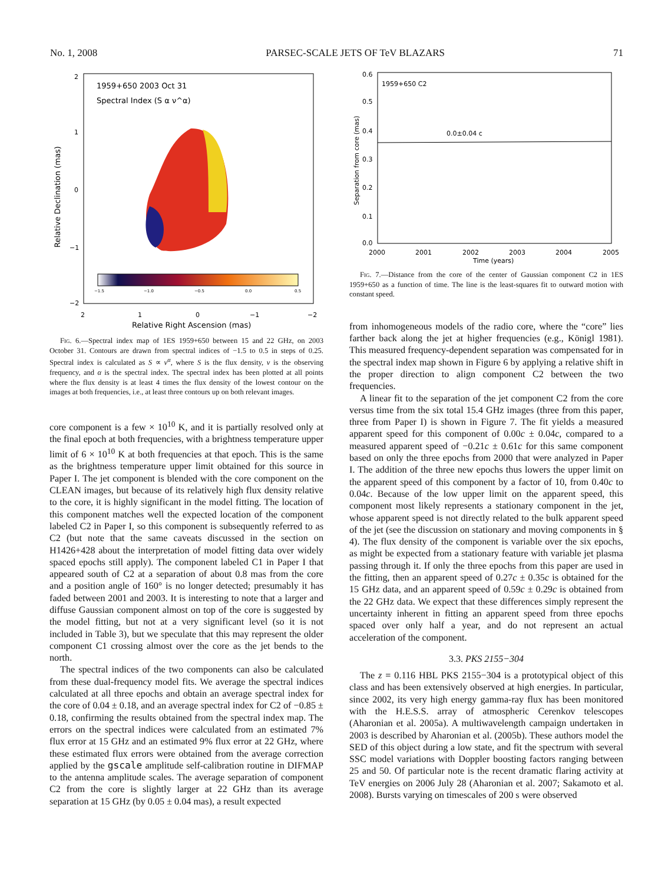No. 1, 2008 PARSEC-SCALE JETS OF TeV BLAZARS 71
1959+650 2003 Oct 31
Spectral Index (S α ν^α)
−1.5
−1.0
−0.5
0.0
0.5
2
1
0
−1
−2
2
1
0
−1
−2
Relative Right Ascension (mas)
Relative Declination (mas)
Fig. 6.—Spectral index map of 1ES 1959+650 between 15 and 22 GHz, on 2003 October 31. Contours are drawn from spectral indices of −1.5 to 0.5 in steps of 0.25. Spectral index is calculated as S ∝ ν<sup>α</sup>, where S is the flux density, ν is the observing frequency, and α is the spectral index. The spectral index has been plotted at all points where the flux density is at least 4 times the flux density of the lowest contour on the images at both frequencies, i.e., at least three contours up on both relevant images.
core component is a few × 10<sup>10</sup> K, and it is partially resolved only at the final epoch at both frequencies, with a brightness temperature upper limit of 6 × 10<sup>10</sup> K at both frequencies at that epoch. This is the same as the brightness temperature upper limit obtained for this source in Paper I. The jet component is blended with the core component on the CLEAN images, but because of its relatively high flux density relative to the core, it is highly significant in the model fitting. The location of this component matches well the expected location of the component labeled C2 in Paper I, so this component is subsequently referred to as C2 (but note that the same caveats discussed in the section on H1426+428 about the interpretation of model fitting data over widely spaced epochs still apply). The component labeled C1 in Paper I that appeared south of C2 at a separation of about 0.8 mas from the core and a position angle of 160° is no longer detected; presumably it has faded between 2001 and 2003. It is interesting to note that a larger and diffuse Gaussian component almost on top of the core is suggested by the model fitting, but not at a very significant level (so it is not included in Table 3), but we speculate that this may represent the older component C1 crossing almost over the core as the jet bends to the north.
The spectral indices of the two components can also be calculated from these dual-frequency model fits. We average the spectral indices calculated at all three epochs and obtain an average spectral index for the core of 0.04 ± 0.18, and an average spectral index for C2 of −0.85 ± 0.18, confirming the results obtained from the spectral index map. The errors on the spectral indices were calculated from an estimated 7% flux error at 15 GHz and an estimated 9% flux error at 22 GHz, where these estimated flux errors were obtained from the average correction applied by the gscale amplitude self-calibration routine in DIFMAP to the antenna amplitude scales. The average separation of component C2 from the core is slightly larger at 22 GHz than its average separation at 15 GHz (by 0.05 ± 0.04 mas), a result expected
1959+650 C2
0.0±0.04 c
0.6
0.5
0.4
0.3
0.2
0.1
0.0
2000
2001
2002
2003
2004
2005
Time (years)
Separation from core (mas)
Fig. 7.—Distance from the core of the center of Gaussian component C2 in 1ES 1959+650 as a function of time. The line is the least-squares fit to outward motion with constant speed.
from inhomogeneous models of the radio core, where the “core” lies farther back along the jet at higher frequencies (e.g., Königl 1981). This measured frequency-dependent separation was compensated for in the spectral index map shown in Figure 6 by applying a relative shift in the proper direction to align component C2 between the two frequencies.
A linear fit to the separation of the jet component C2 from the core versus time from the six total 15.4 GHz images (three from this paper, three from Paper I) is shown in Figure 7. The fit yields a measured apparent speed for this component of 0.00c ± 0.04c, compared to a measured apparent speed of −0.21c ± 0.61c for this same component based on only the three epochs from 2000 that were analyzed in Paper I. The addition of the three new epochs thus lowers the upper limit on the apparent speed of this component by a factor of 10, from 0.40c to 0.04c. Because of the low upper limit on the apparent speed, this component most likely represents a stationary component in the jet, whose apparent speed is not directly related to the bulk apparent speed of the jet (see the discussion on stationary and moving components in § 4). The flux density of the component is variable over the six epochs, as might be expected from a stationary feature with variable jet plasma passing through it. If only the three epochs from this paper are used in the fitting, then an apparent speed of 0.27c ± 0.35c is obtained for the 15 GHz data, and an apparent speed of 0.59c ± 0.29c is obtained from the 22 GHz data. We expect that these differences simply represent the uncertainty inherent in fitting an apparent speed from three epochs spaced over only half a year, and do not represent an actual acceleration of the component.
3.3. PKS 2155−304
The z = 0.116 HBL PKS 2155−304 is a prototypical object of this class and has been extensively observed at high energies. In particular, since 2002, its very high energy gamma-ray flux has been monitored with the H.E.S.S. array of atmospheric Cerenkov telescopes (Aharonian et al. 2005a). A multiwavelength campaign undertaken in 2003 is described by Aharonian et al. (2005b). These authors model the SED of this object during a low state, and fit the spectrum with several SSC model variations with Doppler boosting factors ranging between 25 and 50. Of particular note is the recent dramatic flaring activity at TeV energies on 2006 July 28 (Aharonian et al. 2007; Sakamoto et al. 2008). Bursts varying on timescales of 200 s were observed